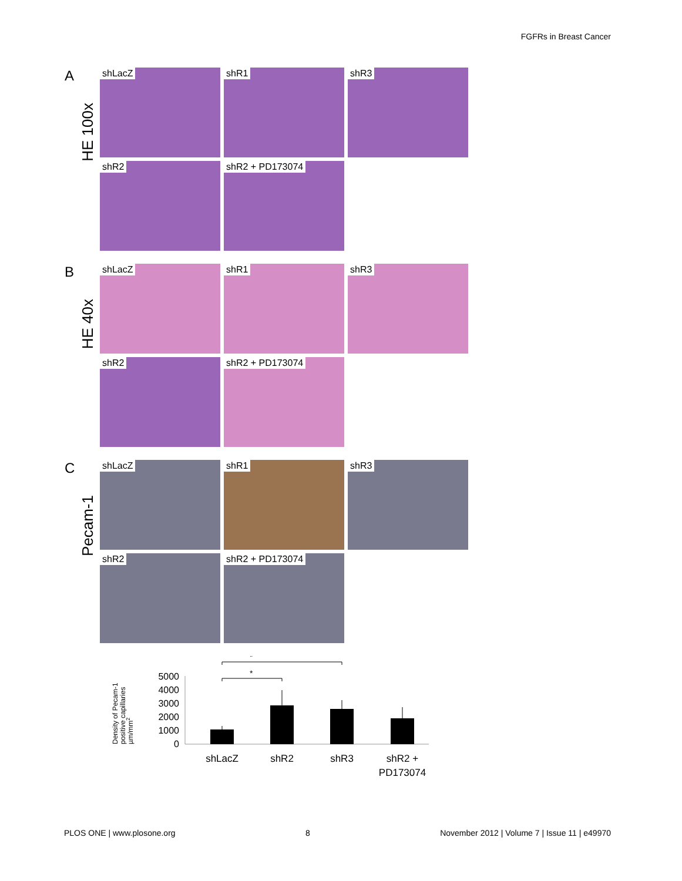FGFRs in Breast Cancer
A
HE 100x
shLacZ
shR1
shR3
shR2
shR2 + PD173074
B
HE 40x
shLacZ
shR1
shR3
shR2
shR2 + PD173074
C
Pecam-1
shLacZ
shR1
shR3
shR2
shR2 + PD173074
Density of Pecam-1
positive capillaries
µm/mm2
5000
4000
3000
2000
1000
0
*
*
shLacZ
shR2
shR3
shR2 +
PD173074
PLOS ONE | www.plosone.org 8 November 2012 | Volume 7 | Issue 11 | e49970